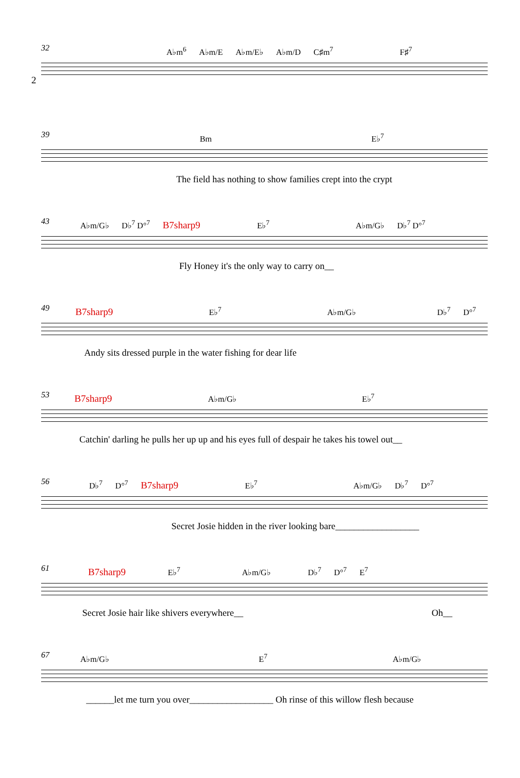2
32 A♭m<sup>6</sup> A♭m/E A♭m/E♭ A♭m/D C♯m<sup>7</sup> F♯<sup>7</sup>
39 Bm E♭<sup>7</sup>
The field has nothing to show families crept into the crypt
43 A♭m/G♭ D♭<sup>7</sup> D°<sup>7</sup> B7sharp9 E♭<sup>7</sup> A♭m/G♭ D♭<sup>7</sup> D°<sup>7</sup>
Fly Honey it's the only way to carry on__
49 B7sharp9 E♭<sup>7</sup> A♭m/G♭ D♭<sup>7</sup> D°<sup>7</sup>
Andy sits dressed purple in the water fishing for dear life
53 B7sharp9 A♭m/G♭ E♭<sup>7</sup>
Catchin' darling he pulls her up up and his eyes full of despair he takes his towel out__
56 D♭<sup>7</sup> D°<sup>7</sup> B7sharp9 E♭<sup>7</sup> A♭m/G♭ D♭<sup>7</sup> D°<sup>7</sup>
Secret Josie hidden in the river looking bare__________________
61 B7sharp9 E♭<sup>7</sup> A♭m/G♭ D♭<sup>7</sup> D°<sup>7</sup> E<sup>7</sup>
Secret Josie hair like shivers everywhere__ Oh__
67 A♭m/G♭ E<sup>7</sup> A♭m/G♭
______let me turn you over__________________ Oh rinse of this willow flesh because